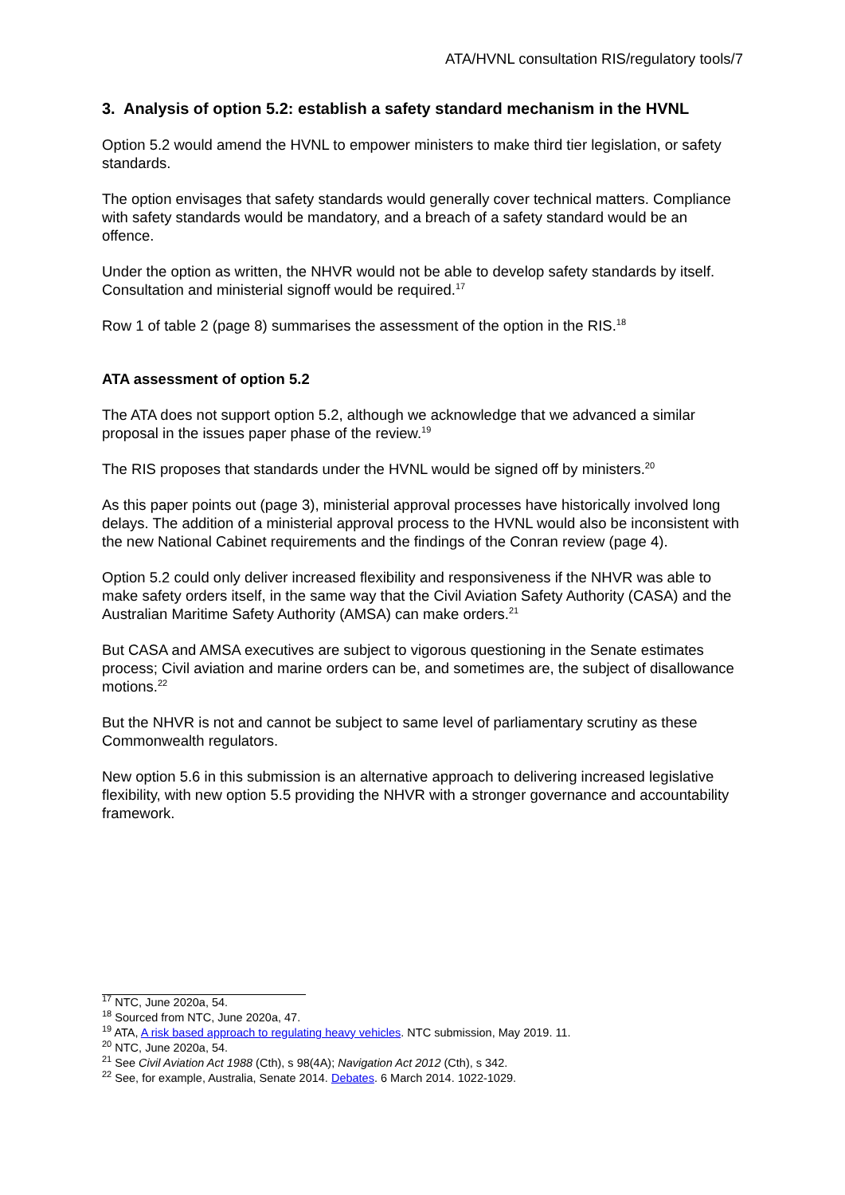ATA/HVNL consultation RIS/regulatory tools/7
3. Analysis of option 5.2: establish a safety standard mechanism in the HVNL
Option 5.2 would amend the HVNL to empower ministers to make third tier legislation, or safety standards.
The option envisages that safety standards would generally cover technical matters. Compliance with safety standards would be mandatory, and a breach of a safety standard would be an offence.
Under the option as written, the NHVR would not be able to develop safety standards by itself. Consultation and ministerial signoff would be required.<sup>17</sup>
Row 1 of table 2 (page 8) summarises the assessment of the option in the RIS.<sup>18</sup>
ATA assessment of option 5.2
The ATA does not support option 5.2, although we acknowledge that we advanced a similar proposal in the issues paper phase of the review.<sup>19</sup>
The RIS proposes that standards under the HVNL would be signed off by ministers.<sup>20</sup>
As this paper points out (page 3), ministerial approval processes have historically involved long delays. The addition of a ministerial approval process to the HVNL would also be inconsistent with the new National Cabinet requirements and the findings of the Conran review (page 4).
Option 5.2 could only deliver increased flexibility and responsiveness if the NHVR was able to make safety orders itself, in the same way that the Civil Aviation Safety Authority (CASA) and the Australian Maritime Safety Authority (AMSA) can make orders.<sup>21</sup>
But CASA and AMSA executives are subject to vigorous questioning in the Senate estimates process; Civil aviation and marine orders can be, and sometimes are, the subject of disallowance motions.<sup>22</sup>
But the NHVR is not and cannot be subject to same level of parliamentary scrutiny as these Commonwealth regulators.
New option 5.6 in this submission is an alternative approach to delivering increased legislative flexibility, with new option 5.5 providing the NHVR with a stronger governance and accountability framework.
<sup>17</sup> NTC, June 2020a, 54.
<sup>18</sup> Sourced from NTC, June 2020a, 47.
<sup>19</sup> ATA, A risk based approach to regulating heavy vehicles. NTC submission, May 2019. 11.
<sup>20</sup> NTC, June 2020a, 54.
<sup>21</sup> See Civil Aviation Act 1988 (Cth), s 98(4A); Navigation Act 2012 (Cth), s 342.
<sup>22</sup> See, for example, Australia, Senate 2014. Debates. 6 March 2014. 1022-1029.